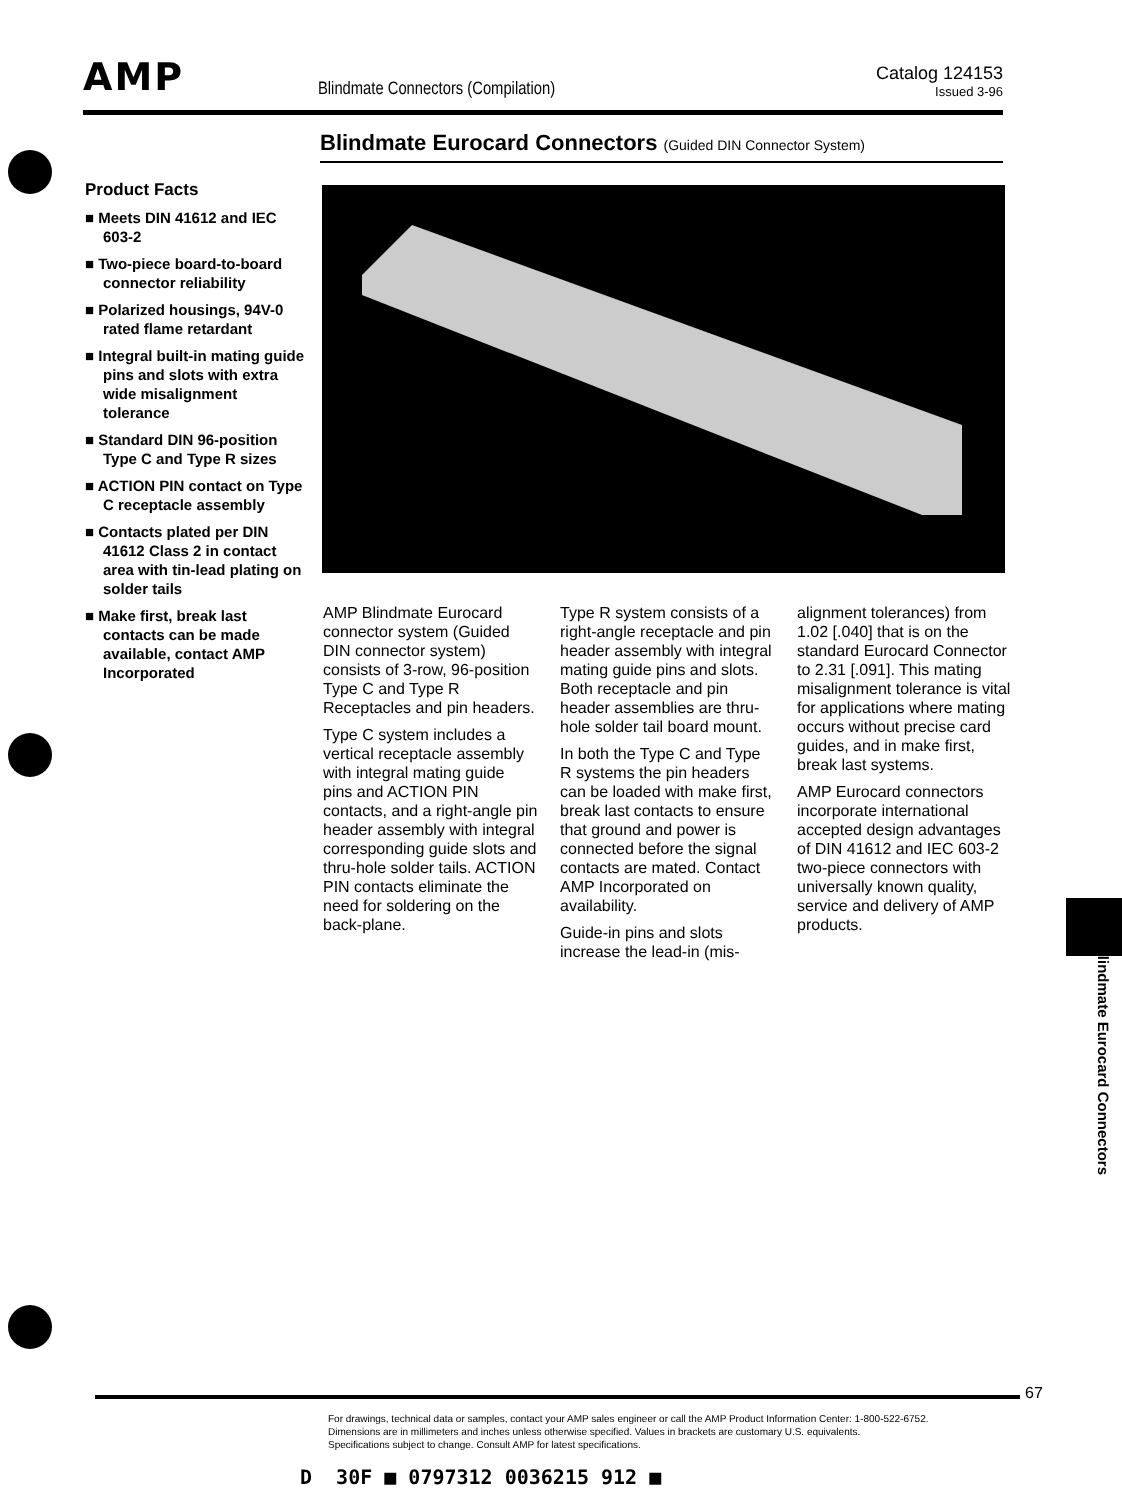AMP
Blindmate Connectors (Compilation)
Catalog 124153
Issued 3-96
Blindmate Eurocard Connectors (Guided DIN Connector System)
Product Facts
■ Meets DIN 41612 and IEC 603-2
■ Two-piece board-to-board connector reliability
■ Polarized housings, 94V-0 rated flame retardant
■ Integral built-in mating guide pins and slots with extra wide misalignment tolerance
■ Standard DIN 96-position Type C and Type R sizes
■ ACTION PIN contact on Type C receptacle assembly
■ Contacts plated per DIN 41612 Class 2 in contact area with tin-lead plating on solder tails
■ Make first, break last contacts can be made available, contact AMP Incorporated
AMP Blindmate Eurocard connector system (Guided DIN connector system) consists of 3-row, 96-position Type C and Type R Receptacles and pin headers.
Type C system includes a vertical receptacle assembly with integral mating guide pins and ACTION PIN contacts, and a right-angle pin header assembly with integral corresponding guide slots and thru-hole solder tails. ACTION PIN contacts eliminate the need for soldering on the back-plane.
Type R system consists of a right-angle receptacle and pin header assembly with integral mating guide pins and slots. Both receptacle and pin header assemblies are thru-hole solder tail board mount.
In both the Type C and Type R systems the pin headers can be loaded with make first, break last contacts to ensure that ground and power is connected before the signal contacts are mated. Contact AMP Incorporated on availability.
Guide-in pins and slots increase the lead-in (mis-
alignment tolerances) from 1.02 [.040] that is on the standard Eurocard Connector to 2.31 [.091]. This mating misalignment tolerance is vital for applications where mating occurs without precise card guides, and in make first, break last systems.
AMP Eurocard connectors incorporate international accepted design advantages of DIN 41612 and IEC 603-2 two-piece connectors with universally known quality, service and delivery of AMP products.
Blindmate Eurocard Connectors
67
For drawings, technical data or samples, contact your AMP sales engineer or call the AMP Product Information Center: 1-800-522-6752.
Dimensions are in millimeters and inches unless otherwise specified. Values in brackets are customary U.S. equivalents.
Specifications subject to change. Consult AMP for latest specifications.
D 30F ■ 0797312 0036215 912 ■